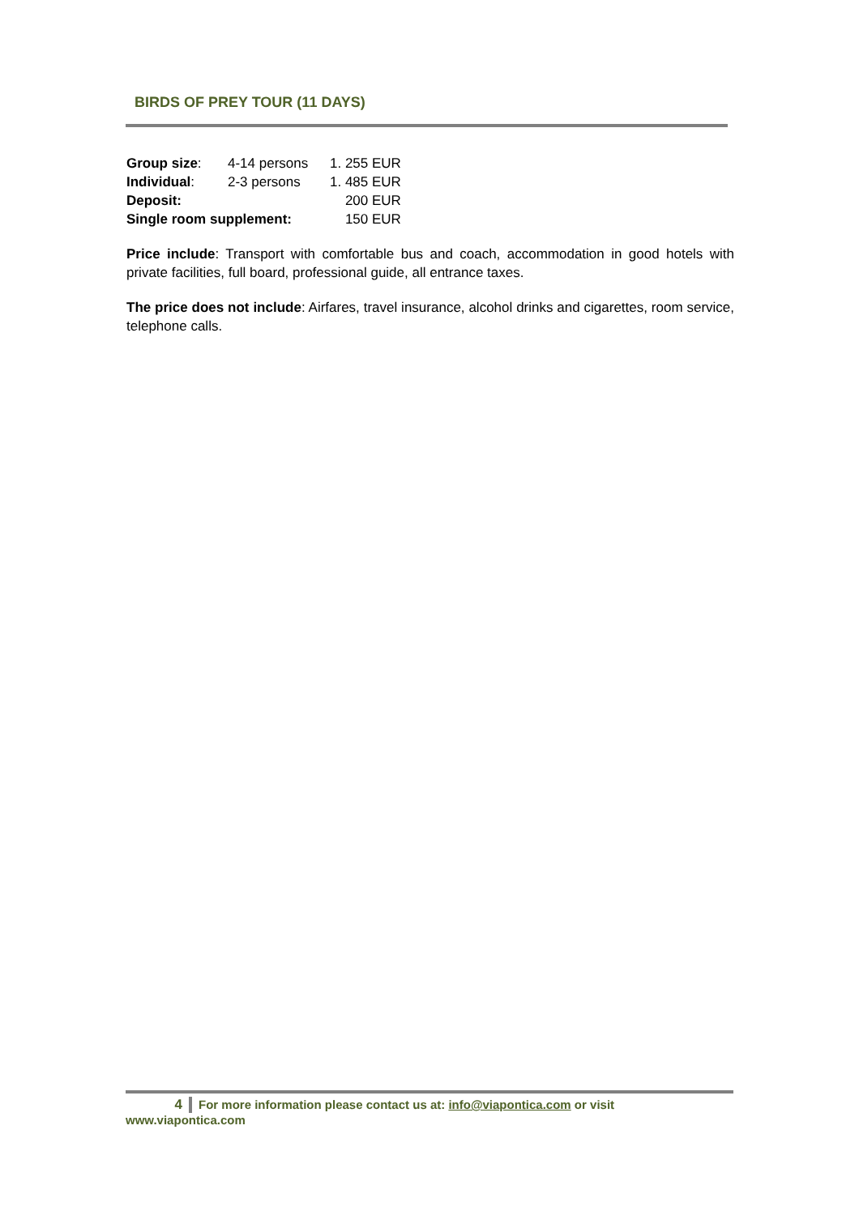BIRDS OF PREY TOUR (11 DAYS)
| Group size : | 4-14 persons | 1. 255 EUR |
| Individual : | 2-3 persons | 1. 485 EUR |
| Deposit: | | 200 EUR |
| Single room supplement: | | 150 EUR |
Price include: Transport with comfortable bus and coach, accommodation in good hotels with private facilities, full board, professional guide, all entrance taxes.
The price does not include: Airfares, travel insurance, alcohol drinks and cigarettes, room service, telephone calls.
4 For more information please contact us at: info@viapontica.com or visit www.viapontica.com